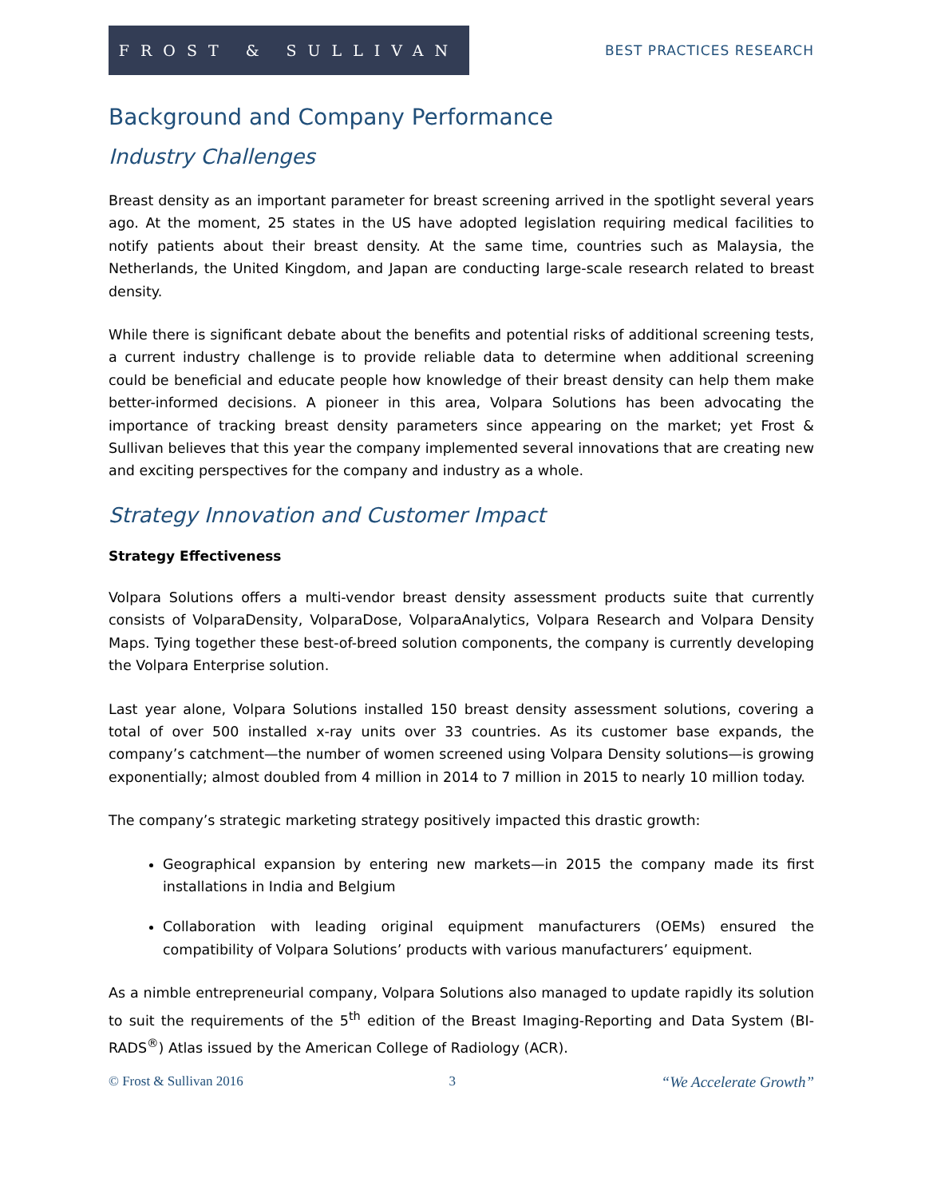FROST & SULLIVAN
BEST PRACTICES RESEARCH
Background and Company Performance
Industry Challenges
Breast density as an important parameter for breast screening arrived in the spotlight several years ago. At the moment, 25 states in the US have adopted legislation requiring medical facilities to notify patients about their breast density. At the same time, countries such as Malaysia, the Netherlands, the United Kingdom, and Japan are conducting large-scale research related to breast density.
While there is significant debate about the benefits and potential risks of additional screening tests, a current industry challenge is to provide reliable data to determine when additional screening could be beneficial and educate people how knowledge of their breast density can help them make better-informed decisions. A pioneer in this area, Volpara Solutions has been advocating the importance of tracking breast density parameters since appearing on the market; yet Frost & Sullivan believes that this year the company implemented several innovations that are creating new and exciting perspectives for the company and industry as a whole.
Strategy Innovation and Customer Impact
Strategy Effectiveness
Volpara Solutions offers a multi-vendor breast density assessment products suite that currently consists of VolparaDensity, VolparaDose, VolparaAnalytics, Volpara Research and Volpara Density Maps. Tying together these best-of-breed solution components, the company is currently developing the Volpara Enterprise solution.
Last year alone, Volpara Solutions installed 150 breast density assessment solutions, covering a total of over 500 installed x-ray units over 33 countries. As its customer base expands, the company’s catchment—the number of women screened using Volpara Density solutions—is growing exponentially; almost doubled from 4 million in 2014 to 7 million in 2015 to nearly 10 million today.
The company’s strategic marketing strategy positively impacted this drastic growth:
Geographical expansion by entering new markets—in 2015 the company made its first installations in India and Belgium
Collaboration with leading original equipment manufacturers (OEMs) ensured the compatibility of Volpara Solutions’ products with various manufacturers’ equipment.
As a nimble entrepreneurial company, Volpara Solutions also managed to update rapidly its solution to suit the requirements of the 5<sup>th</sup> edition of the Breast Imaging-Reporting and Data System (BI-RADS<sup>®</sup>) Atlas issued by the American College of Radiology (ACR).
© Frost & Sullivan 2016 3 “We Accelerate Growth”